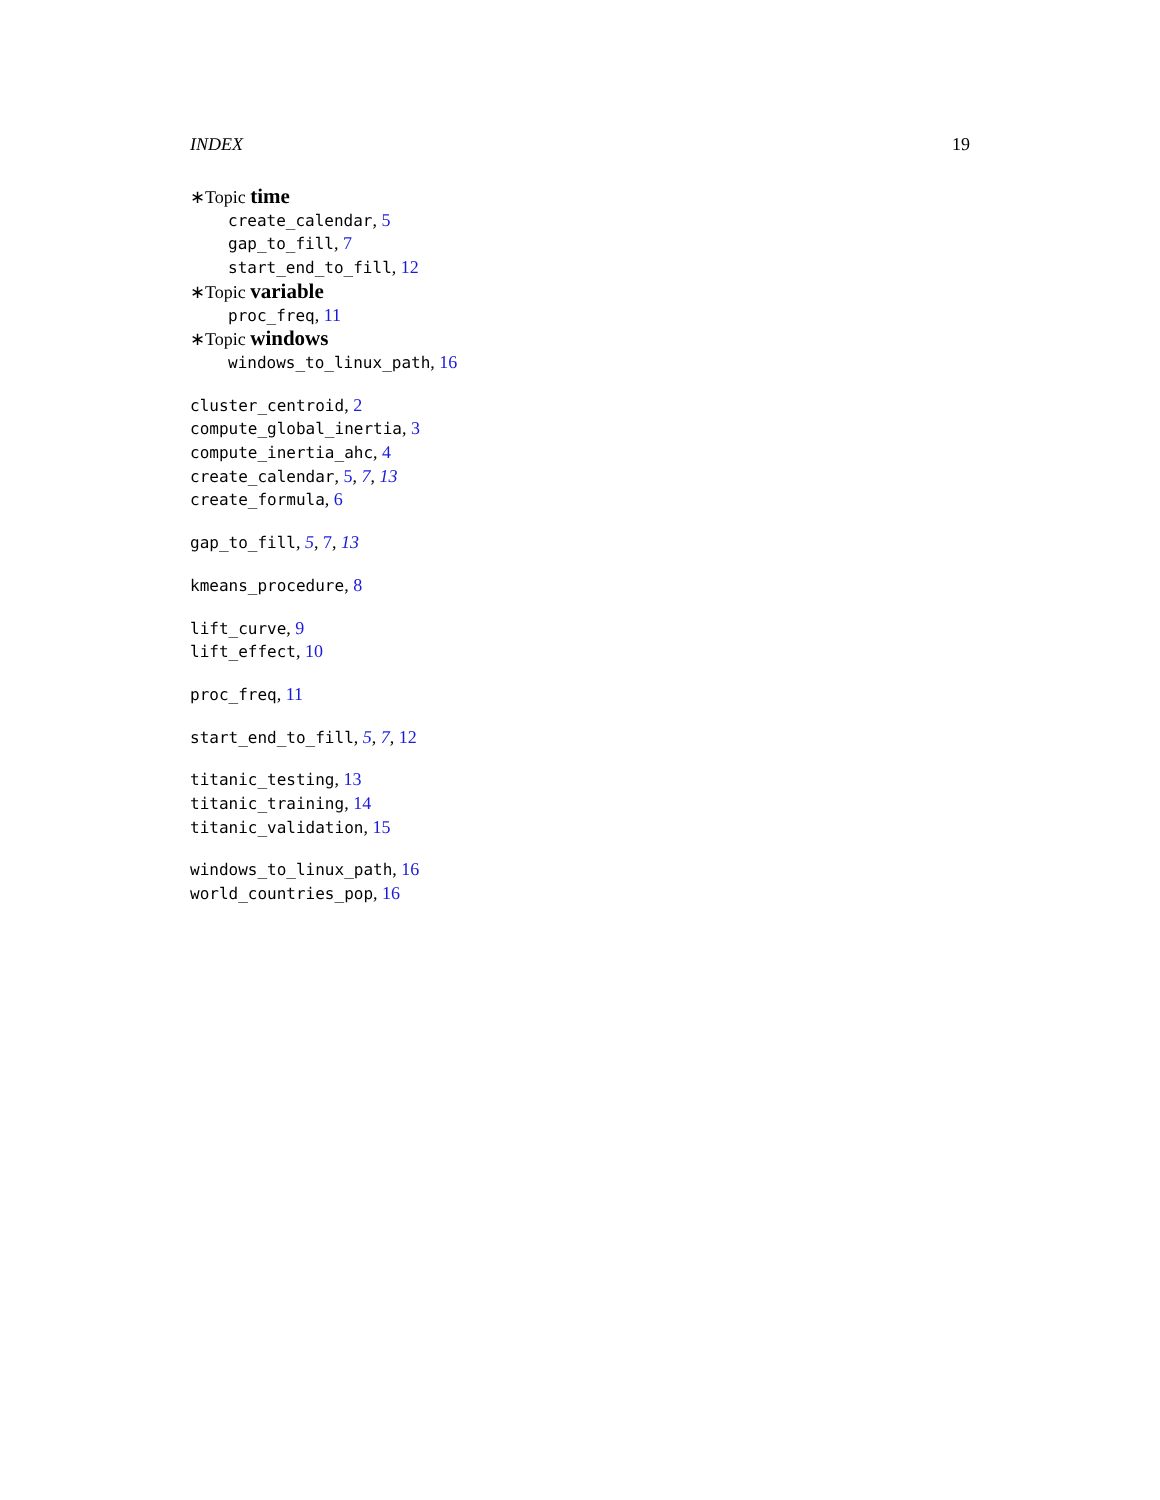INDEX 19
∗Topic time
create_calendar, 5
gap_to_fill, 7
start_end_to_fill, 12
∗Topic variable
proc_freq, 11
∗Topic windows
windows_to_linux_path, 16
cluster_centroid, 2
compute_global_inertia, 3
compute_inertia_ahc, 4
create_calendar, 5, 7, 13
create_formula, 6
gap_to_fill, 5, 7, 13
kmeans_procedure, 8
lift_curve, 9
lift_effect, 10
proc_freq, 11
start_end_to_fill, 5, 7, 12
titanic_testing, 13
titanic_training, 14
titanic_validation, 15
windows_to_linux_path, 16
world_countries_pop, 16